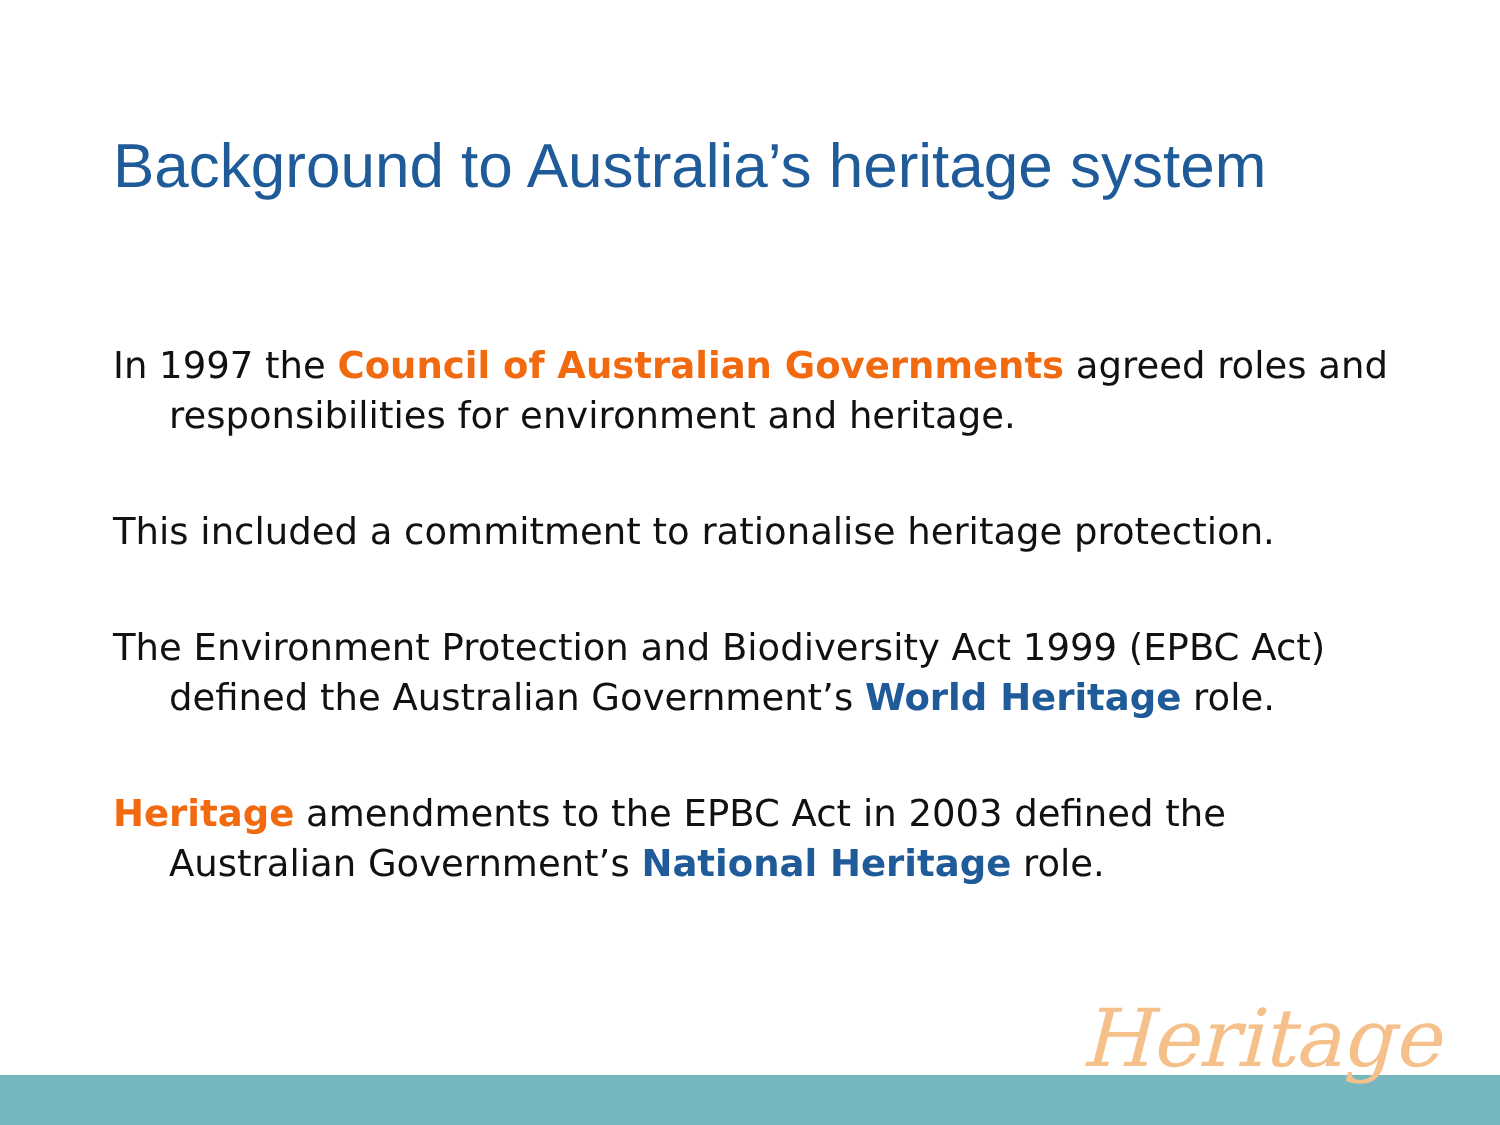Background to Australia’s heritage system
In 1997 the Council of Australian Governments agreed roles and responsibilities for environment and heritage.
This included a commitment to rationalise heritage protection.
The Environment Protection and Biodiversity Act 1999 (EPBC Act) defined the Australian Government’s World Heritage role.
Heritage amendments to the EPBC Act in 2003 defined the Australian Government’s National Heritage role.
Heritage